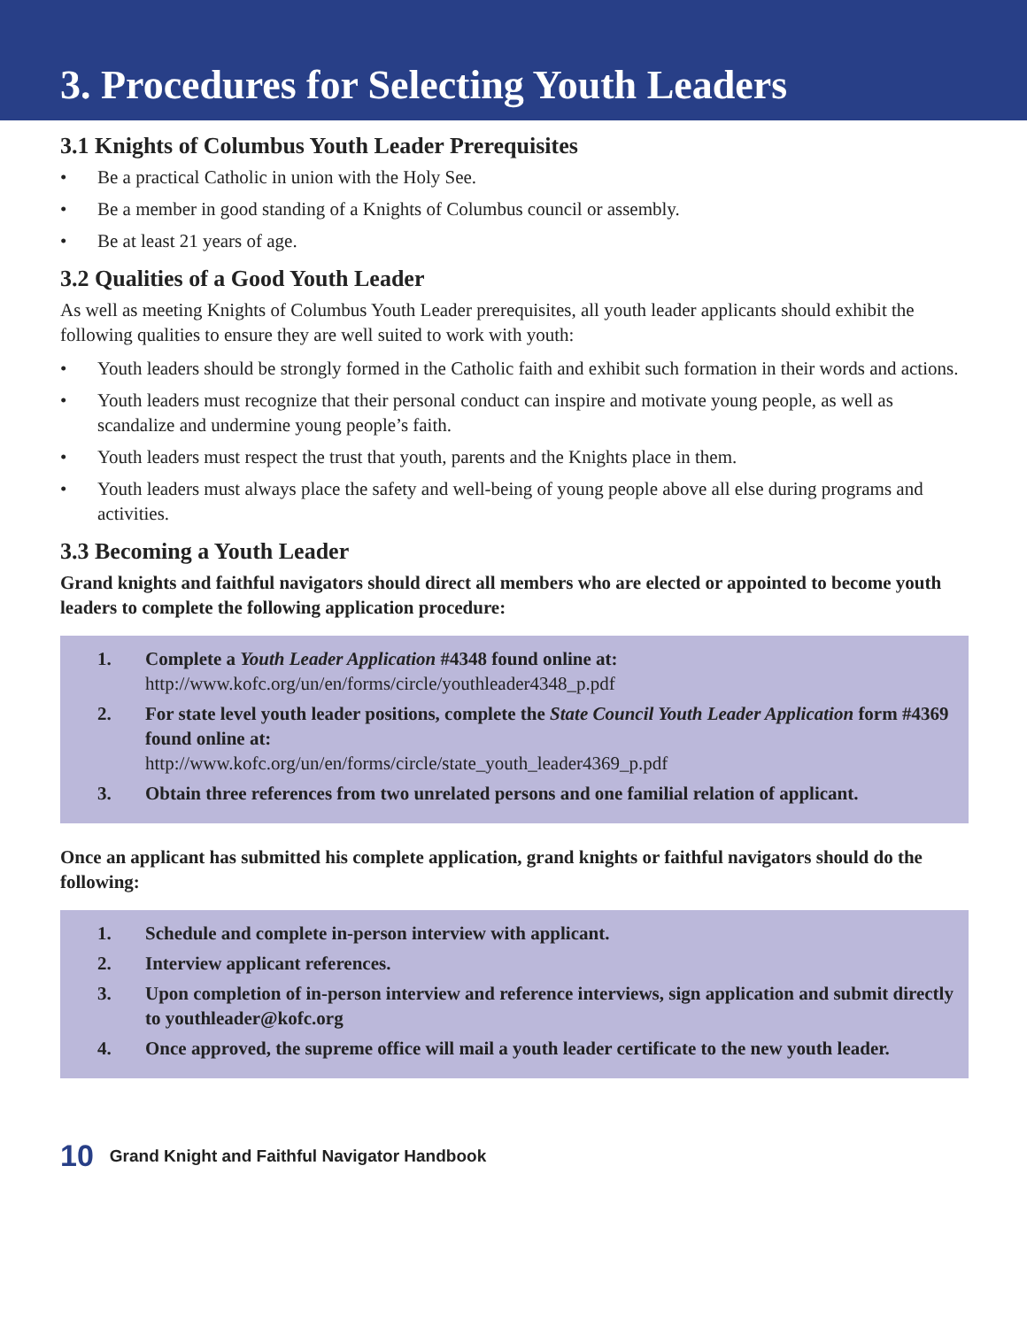3. Procedures for Selecting Youth Leaders
3.1 Knights of Columbus Youth Leader Prerequisites
• Be a practical Catholic in union with the Holy See.
• Be a member in good standing of a Knights of Columbus council or assembly.
• Be at least 21 years of age.
3.2 Qualities of a Good Youth Leader
As well as meeting Knights of Columbus Youth Leader prerequisites, all youth leader applicants should exhibit the following qualities to ensure they are well suited to work with youth:
• Youth leaders should be strongly formed in the Catholic faith and exhibit such formation in their words and actions.
• Youth leaders must recognize that their personal conduct can inspire and motivate young people, as well as scandalize and undermine young people’s faith.
• Youth leaders must respect the trust that youth, parents and the Knights place in them.
• Youth leaders must always place the safety and well-being of young people above all else during programs and activities.
3.3 Becoming a Youth Leader
Grand knights and faithful navigators should direct all members who are elected or appointed to become youth leaders to complete the following application procedure:
1. Complete a Youth Leader Application #4348 found online at:
http://www.kofc.org/un/en/forms/circle/youthleader4348_p.pdf
2. For state level youth leader positions, complete the State Council Youth Leader Application form #4369 found online at:
http://www.kofc.org/un/en/forms/circle/state_youth_leader4369_p.pdf
3. Obtain three references from two unrelated persons and one familial relation of applicant.
Once an applicant has submitted his complete application, grand knights or faithful navigators should do the following:
1. Schedule and complete in-person interview with applicant.
2. Interview applicant references.
3. Upon completion of in-person interview and reference interviews, sign application and submit directly to youthleader@kofc.org
4. Once approved, the supreme office will mail a youth leader certificate to the new youth leader.
10 Grand Knight and Faithful Navigator Handbook